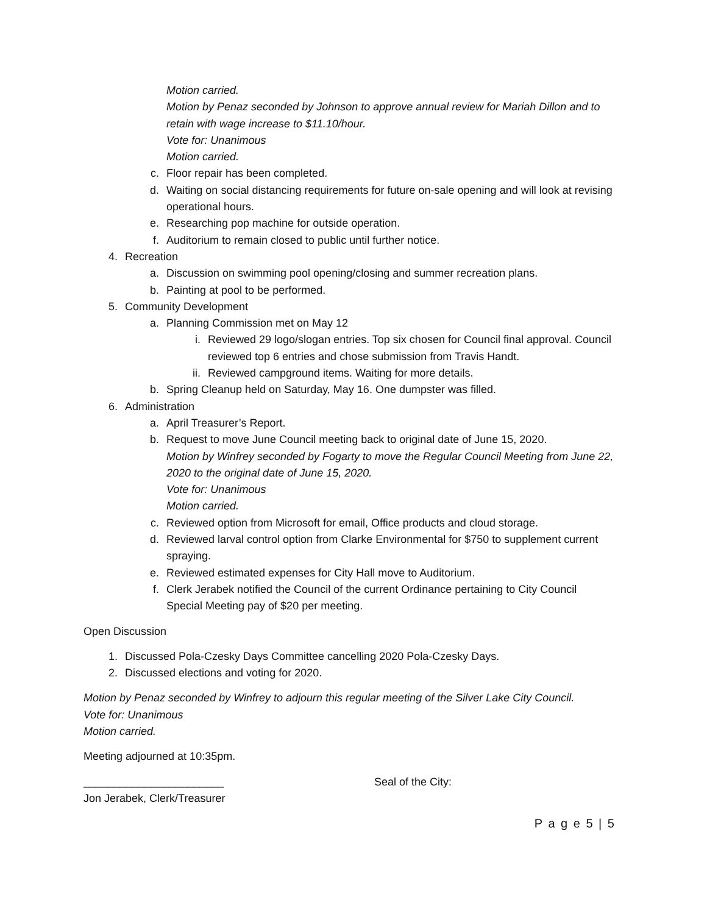Motion carried.
Motion by Penaz seconded by Johnson to approve annual review for Mariah Dillon and to retain with wage increase to $11.10/hour.
Vote for: Unanimous
Motion carried.
c. Floor repair has been completed.
d. Waiting on social distancing requirements for future on-sale opening and will look at revising operational hours.
e. Researching pop machine for outside operation.
f. Auditorium to remain closed to public until further notice.
4. Recreation
a. Discussion on swimming pool opening/closing and summer recreation plans.
b. Painting at pool to be performed.
5. Community Development
a. Planning Commission met on May 12
i. Reviewed 29 logo/slogan entries. Top six chosen for Council final approval. Council reviewed top 6 entries and chose submission from Travis Handt.
ii. Reviewed campground items. Waiting for more details.
b. Spring Cleanup held on Saturday, May 16. One dumpster was filled.
6. Administration
a. April Treasurer’s Report.
b. Request to move June Council meeting back to original date of June 15, 2020.
Motion by Winfrey seconded by Fogarty to move the Regular Council Meeting from June 22, 2020 to the original date of June 15, 2020.
Vote for: Unanimous
Motion carried.
c. Reviewed option from Microsoft for email, Office products and cloud storage.
d. Reviewed larval control option from Clarke Environmental for $750 to supplement current spraying.
e. Reviewed estimated expenses for City Hall move to Auditorium.
f. Clerk Jerabek notified the Council of the current Ordinance pertaining to City Council Special Meeting pay of $20 per meeting.
Open Discussion
1. Discussed Pola-Czesky Days Committee cancelling 2020 Pola-Czesky Days.
2. Discussed elections and voting for 2020.
Motion by Penaz seconded by Winfrey to adjourn this regular meeting of the Silver Lake City Council.
Vote for: Unanimous
Motion carried.
Meeting adjourned at 10:35pm.
_______________________ Seal of the City:
Jon Jerabek, Clerk/Treasurer
P a g e 5 | 5